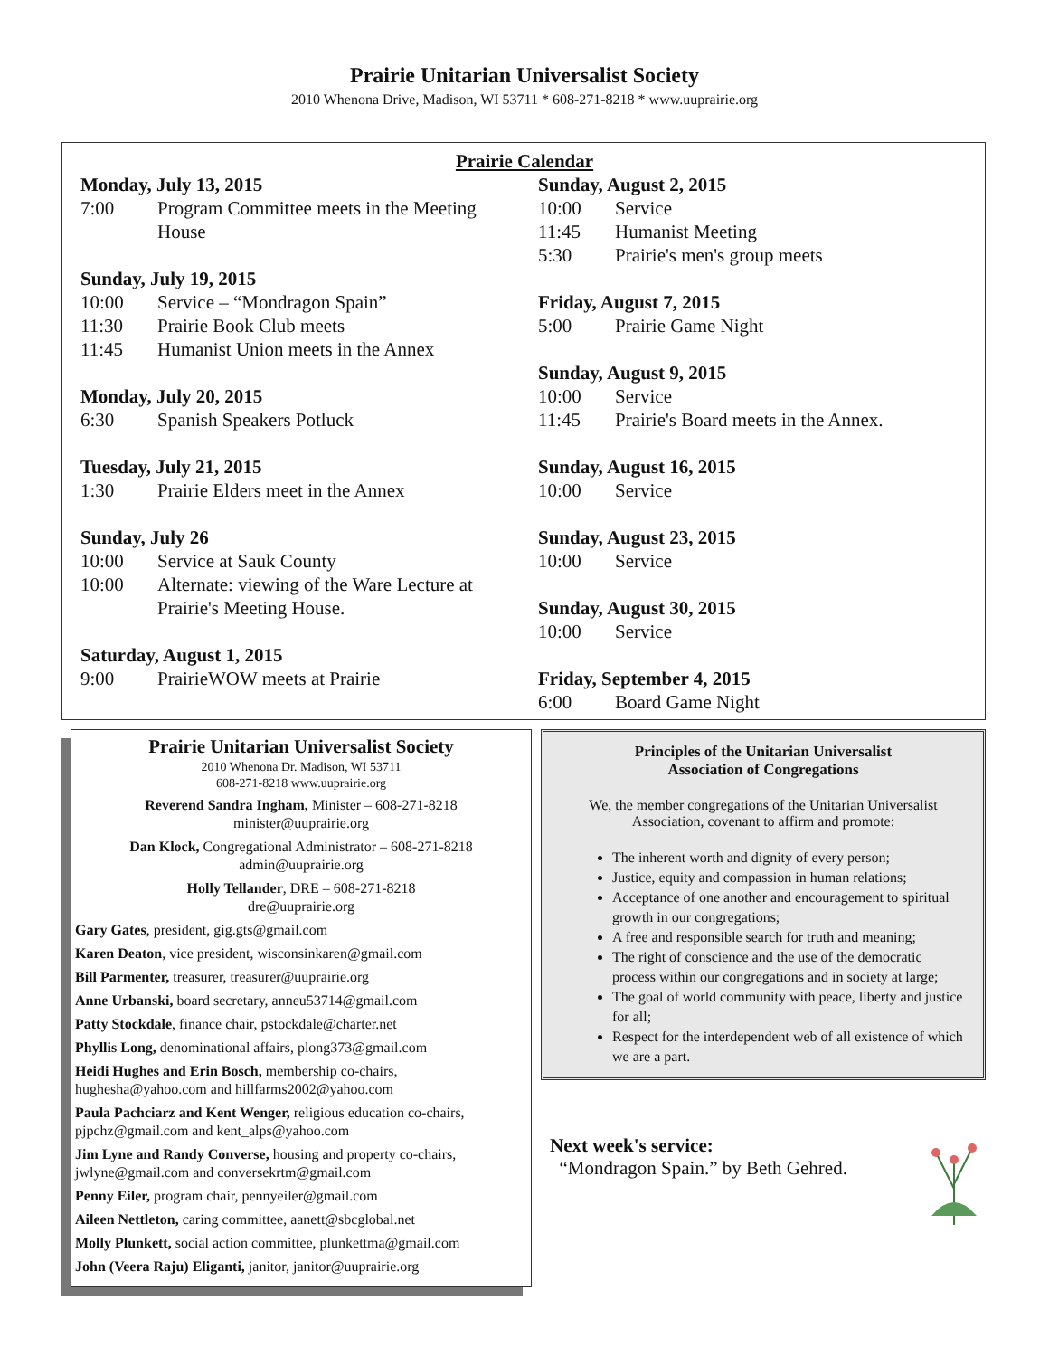Prairie Unitarian Universalist Society
2010 Whenona Drive, Madison, WI 53711 * 608-271-8218 * www.uuprairie.org
Prairie Calendar
Monday, July 13, 2015
7:00 Program Committee meets in the Meeting House
Sunday, July 19, 2015
10:00 Service – “Mondragon Spain”
11:30 Prairie Book Club meets
11:45 Humanist Union meets in the Annex
Monday, July 20, 2015
6:30 Spanish Speakers Potluck
Tuesday, July 21, 2015
1:30 Prairie Elders meet in the Annex
Sunday, July 26
10:00 Service at Sauk County
10:00 Alternate: viewing of the Ware Lecture at Prairie's Meeting House.
Saturday, August 1, 2015
9:00 PrairieWOW meets at Prairie
Sunday, August 2, 2015
10:00 Service
11:45 Humanist Meeting
5:30 Prairie's men's group meets
Friday, August 7, 2015
5:00 Prairie Game Night
Sunday, August 9, 2015
10:00 Service
11:45 Prairie's Board meets in the Annex.
Sunday, August 16, 2015
10:00 Service
Sunday, August 23, 2015
10:00 Service
Sunday, August 30, 2015
10:00 Service
Friday, September 4, 2015
6:00 Board Game Night
Prairie Unitarian Universalist Society
2010 Whenona Dr. Madison, WI 53711
608-271-8218 www.uuprairie.org
Reverend Sandra Ingham, Minister – 608-271-8218
minister@uuprairie.org
Dan Klock, Congregational Administrator – 608-271-8218
admin@uuprairie.org
Holly Tellander, DRE – 608-271-8218
dre@uuprairie.org
Gary Gates, president, gig.gts@gmail.com
Karen Deaton, vice president, wisconsinkaren@gmail.com
Bill Parmenter, treasurer, treasurer@uuprairie.org
Anne Urbanski, board secretary, anneu53714@gmail.com
Patty Stockdale, finance chair, pstockdale@charter.net
Phyllis Long, denominational affairs, plong373@gmail.com
Heidi Hughes and Erin Bosch, membership co-chairs, hughesha@yahoo.com and hillfarms2002@yahoo.com
Paula Pachciarz and Kent Wenger, religious education co-chairs, pjpchz@gmail.com and kent_alps@yahoo.com
Jim Lyne and Randy Converse, housing and property co-chairs, jwlyne@gmail.com and conversekrtm@gmail.com
Penny Eiler, program chair, pennyeiler@gmail.com
Aileen Nettleton, caring committee, aanett@sbcglobal.net
Molly Plunkett, social action committee, plunkettma@gmail.com
John (Veera Raju) Eliganti, janitor, janitor@uuprairie.org
Principles of the Unitarian Universalist
Association of Congregations
We, the member congregations of the Unitarian Universalist Association, covenant to affirm and promote:
The inherent worth and dignity of every person;
Justice, equity and compassion in human relations;
Acceptance of one another and encouragement to spiritual growth in our congregations;
A free and responsible search for truth and meaning;
The right of conscience and the use of the democratic process within our congregations and in society at large;
The goal of world community with peace, liberty and justice for all;
Respect for the interdependent web of all existence of which we are a part.
Next week's service:
“Mondragon Spain.” by Beth Gehred.